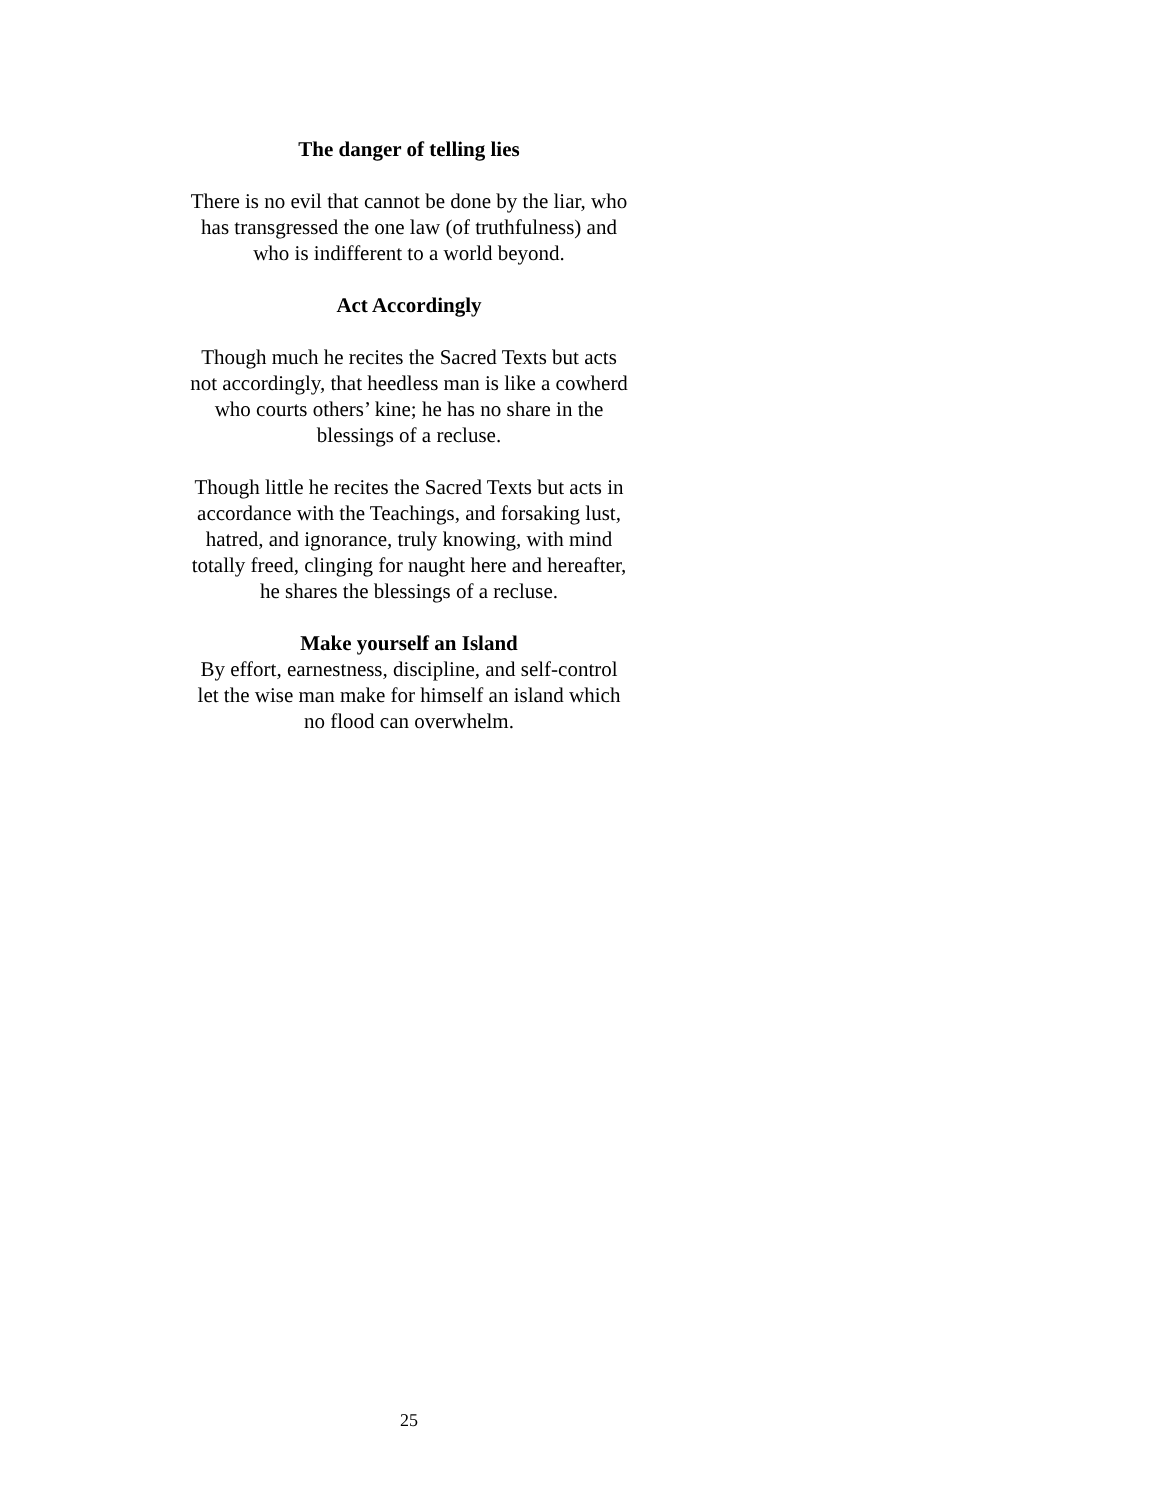The danger of telling lies
There is no evil that cannot be done by the liar, who
has transgressed the one law (of truthfulness) and
who is indifferent to a world beyond.
Act Accordingly
Though much he recites the Sacred Texts but acts
not accordingly, that heedless man is like a cowherd
who courts others’ kine; he has no share in the
blessings of a recluse.
Though little he recites the Sacred Texts but acts in
accordance with the Teachings, and forsaking lust,
hatred, and ignorance, truly knowing, with mind
totally freed, clinging for naught here and hereafter,
he shares the blessings of a recluse.
Make yourself an Island
By effort, earnestness, discipline, and self-control
let the wise man make for himself an island which
no flood can overwhelm.
25